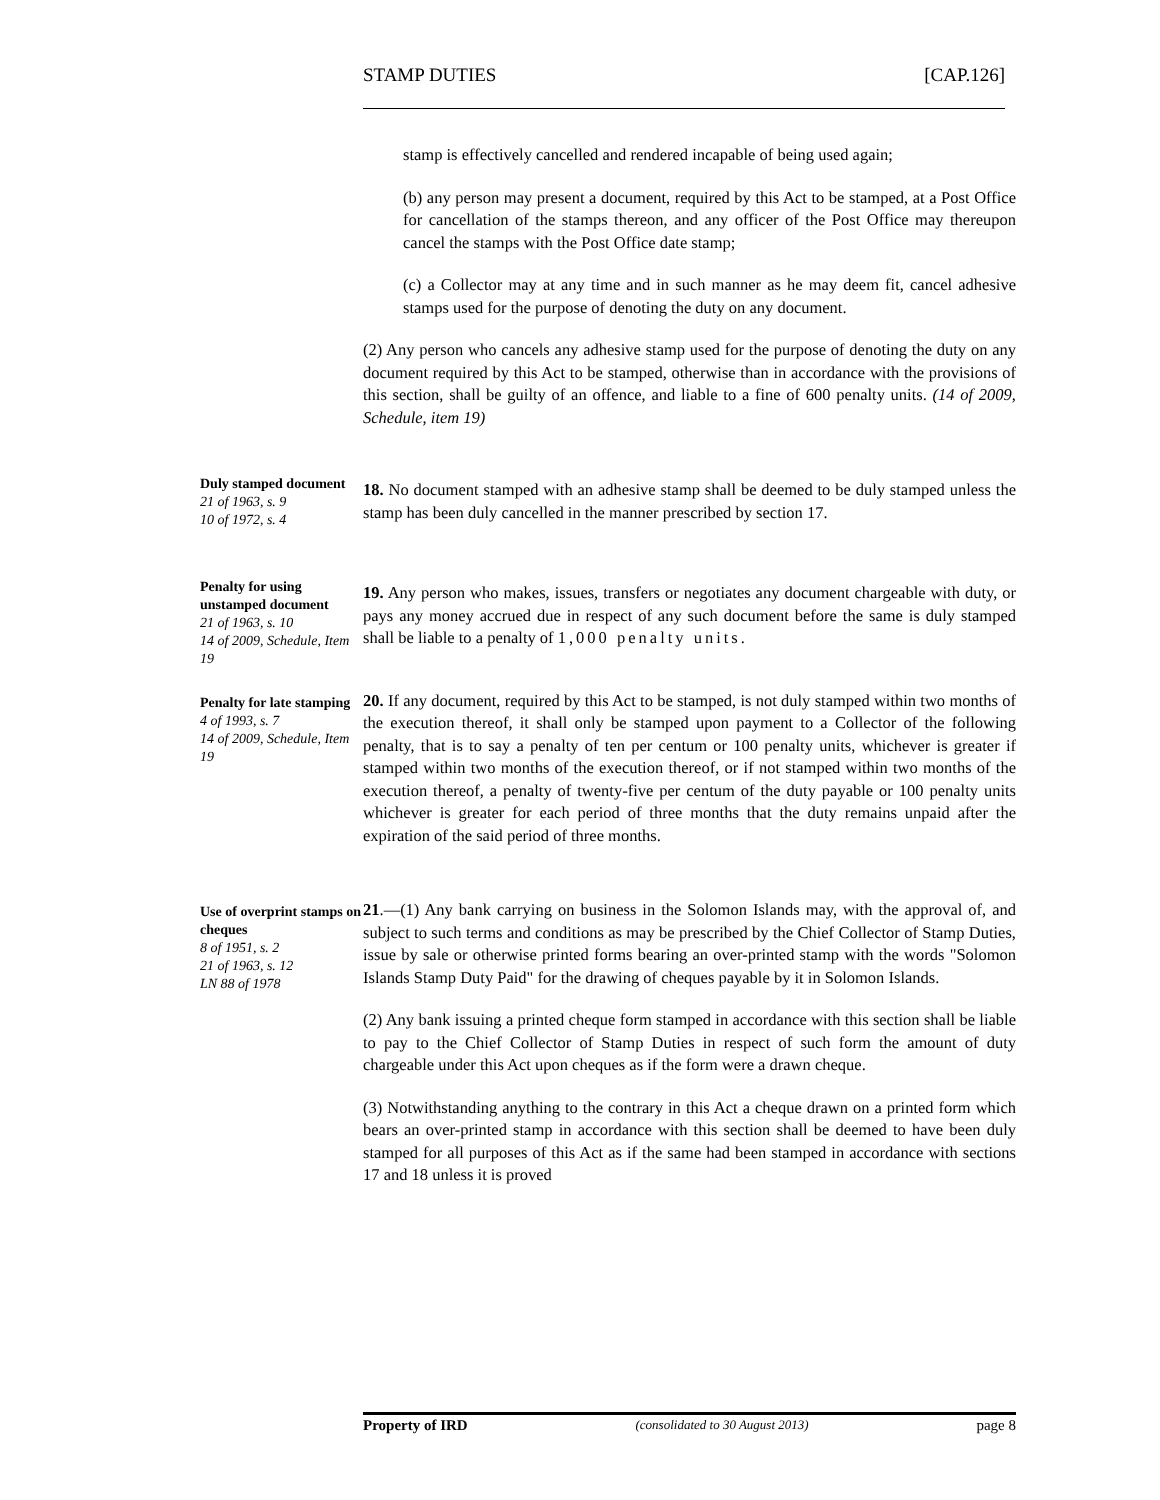STAMP DUTIES [CAP.126]
stamp is effectively cancelled and rendered incapable of being used again;
(b) any person may present a document, required by this Act to be stamped, at a Post Office for cancellation of the stamps thereon, and any officer of the Post Office may thereupon cancel the stamps with the Post Office date stamp;
(c) a Collector may at any time and in such manner as he may deem fit, cancel adhesive stamps used for the purpose of denoting the duty on any document.
(2) Any person who cancels any adhesive stamp used for the purpose of denoting the duty on any document required by this Act to be stamped, otherwise than in accordance with the provisions of this section, shall be guilty of an offence, and liable to a fine of 600 penalty units. (14 of 2009, Schedule, item 19)
Duly stamped document
21 of 1963, s. 9
10 of 1972, s. 4
18. No document stamped with an adhesive stamp shall be deemed to be duly stamped unless the stamp has been duly cancelled in the manner prescribed by section 17.
Penalty for using unstamped document
21 of 1963, s. 10
14 of 2009, Schedule, Item 19
19. Any person who makes, issues, transfers or negotiates any document chargeable with duty, or pays any money accrued due in respect of any such document before the same is duly stamped shall be liable to a penalty of 1,000 penalty units.
Penalty for late stamping
4 of 1993, s. 7
14 of 2009, Schedule, Item 19
20. If any document, required by this Act to be stamped, is not duly stamped within two months of the execution thereof, it shall only be stamped upon payment to a Collector of the following penalty, that is to say a penalty of ten per centum or 100 penalty units, whichever is greater if stamped within two months of the execution thereof, or if not stamped within two months of the execution thereof, a penalty of twenty-five per centum of the duty payable or 100 penalty units whichever is greater for each period of three months that the duty remains unpaid after the expiration of the said period of three months.
Use of overprint stamps on cheques
8 of 1951, s. 2
21 of 1963, s. 12
LN 88 of 1978
21.—(1) Any bank carrying on business in the Solomon Islands may, with the approval of, and subject to such terms and conditions as may be prescribed by the Chief Collector of Stamp Duties, issue by sale or otherwise printed forms bearing an over-printed stamp with the words "Solomon Islands Stamp Duty Paid" for the drawing of cheques payable by it in Solomon Islands.
(2) Any bank issuing a printed cheque form stamped in accordance with this section shall be liable to pay to the Chief Collector of Stamp Duties in respect of such form the amount of duty chargeable under this Act upon cheques as if the form were a drawn cheque.
(3) Notwithstanding anything to the contrary in this Act a cheque drawn on a printed form which bears an over-printed stamp in accordance with this section shall be deemed to have been duly stamped for all purposes of this Act as if the same had been stamped in accordance with sections 17 and 18 unless it is proved
Property of IRD (consolidated to 30 August 2013) page 8